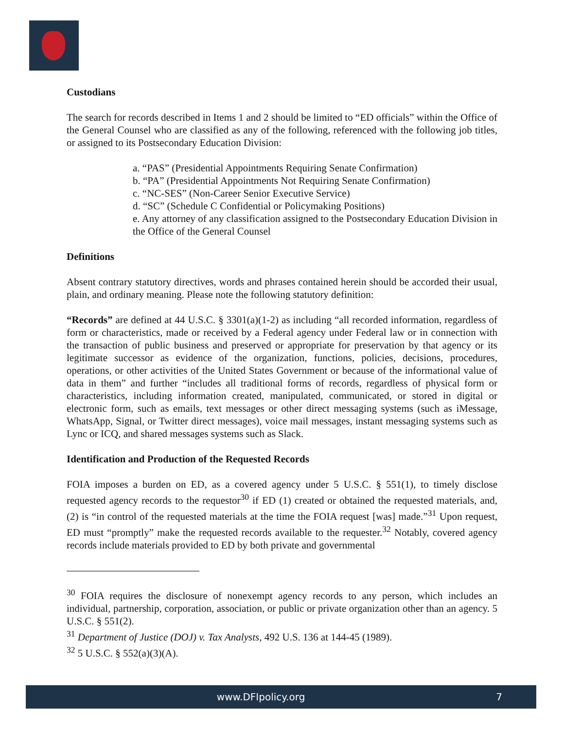Custodians
The search for records described in Items 1 and 2 should be limited to “ED officials” within the Office of the General Counsel who are classified as any of the following, referenced with the following job titles, or assigned to its Postsecondary Education Division:
a. “PAS” (Presidential Appointments Requiring Senate Confirmation)
b. “PA” (Presidential Appointments Not Requiring Senate Confirmation)
c. “NC-SES” (Non-Career Senior Executive Service)
d. “SC” (Schedule C Confidential or Policymaking Positions)
e. Any attorney of any classification assigned to the Postsecondary Education Division in the Office of the General Counsel
Definitions
Absent contrary statutory directives, words and phrases contained herein should be accorded their usual, plain, and ordinary meaning. Please note the following statutory definition:
“Records” are defined at 44 U.S.C. § 3301(a)(1-2) as including “all recorded information, regardless of form or characteristics, made or received by a Federal agency under Federal law or in connection with the transaction of public business and preserved or appropriate for preservation by that agency or its legitimate successor as evidence of the organization, functions, policies, decisions, procedures, operations, or other activities of the United States Government or because of the informational value of data in them” and further “includes all traditional forms of records, regardless of physical form or characteristics, including information created, manipulated, communicated, or stored in digital or electronic form, such as emails, text messages or other direct messaging systems (such as iMessage, WhatsApp, Signal, or Twitter direct messages), voice mail messages, instant messaging systems such as Lync or ICQ, and shared messages systems such as Slack.
Identification and Production of the Requested Records
FOIA imposes a burden on ED, as a covered agency under 5 U.S.C. § 551(1), to timely disclose requested agency records to the requestor<sup>30</sup> if ED (1) created or obtained the requested materials, and, (2) is “in control of the requested materials at the time the FOIA request [was] made.”<sup>31</sup> Upon request, ED must “promptly” make the requested records available to the requester.<sup>32</sup> Notably, covered agency records include materials provided to ED by both private and governmental
<sup>30</sup> FOIA requires the disclosure of nonexempt agency records to any person, which includes an individual, partnership, corporation, association, or public or private organization other than an agency. 5 U.S.C. § 551(2).
<sup>31</sup> Department of Justice (DOJ) v. Tax Analysts, 492 U.S. 136 at 144-45 (1989).
<sup>32</sup> 5 U.S.C. § 552(a)(3)(A).
www.DFIpolicy.org 7